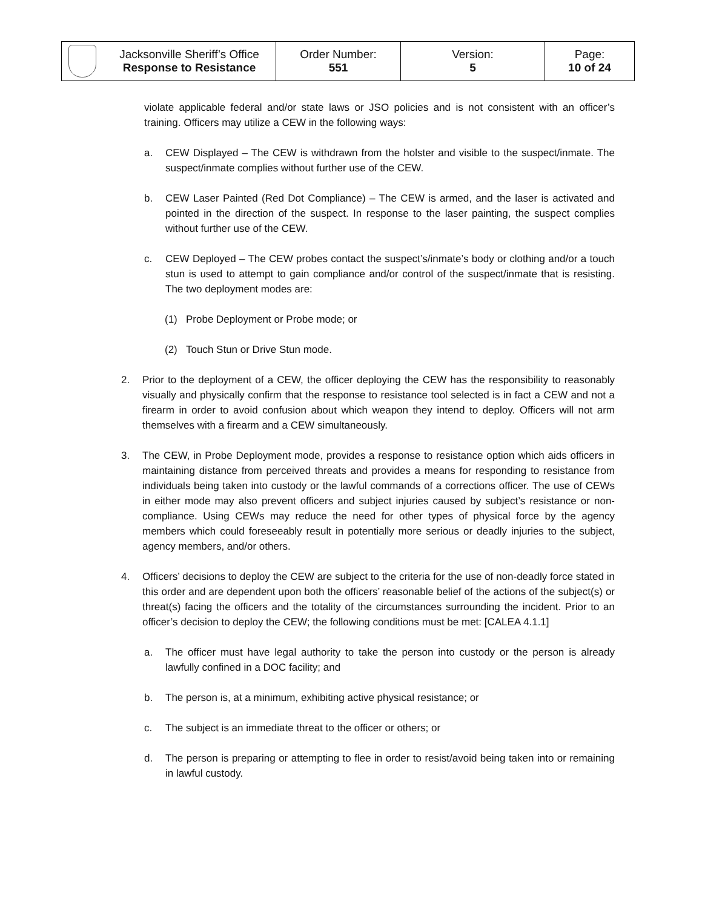| | Jacksonville Sheriff’s Office Response to Resistance | Order Number: 551 | Version: 5 | Page: 10 of 24 |
violate applicable federal and/or state laws or JSO policies and is not consistent with an officer’s training. Officers may utilize a CEW in the following ways:
a. CEW Displayed – The CEW is withdrawn from the holster and visible to the suspect/inmate. The suspect/inmate complies without further use of the CEW.
b. CEW Laser Painted (Red Dot Compliance) – The CEW is armed, and the laser is activated and pointed in the direction of the suspect. In response to the laser painting, the suspect complies without further use of the CEW.
c. CEW Deployed – The CEW probes contact the suspect’s/inmate’s body or clothing and/or a touch stun is used to attempt to gain compliance and/or control of the suspect/inmate that is resisting. The two deployment modes are:
(1) Probe Deployment or Probe mode; or
(2) Touch Stun or Drive Stun mode.
2. Prior to the deployment of a CEW, the officer deploying the CEW has the responsibility to reasonably visually and physically confirm that the response to resistance tool selected is in fact a CEW and not a firearm in order to avoid confusion about which weapon they intend to deploy. Officers will not arm themselves with a firearm and a CEW simultaneously.
3. The CEW, in Probe Deployment mode, provides a response to resistance option which aids officers in maintaining distance from perceived threats and provides a means for responding to resistance from individuals being taken into custody or the lawful commands of a corrections officer. The use of CEWs in either mode may also prevent officers and subject injuries caused by subject’s resistance or non-compliance. Using CEWs may reduce the need for other types of physical force by the agency members which could foreseeably result in potentially more serious or deadly injuries to the subject, agency members, and/or others.
4. Officers’ decisions to deploy the CEW are subject to the criteria for the use of non-deadly force stated in this order and are dependent upon both the officers’ reasonable belief of the actions of the subject(s) or threat(s) facing the officers and the totality of the circumstances surrounding the incident. Prior to an officer’s decision to deploy the CEW; the following conditions must be met: [CALEA 4.1.1]
a. The officer must have legal authority to take the person into custody or the person is already lawfully confined in a DOC facility; and
b. The person is, at a minimum, exhibiting active physical resistance; or
c. The subject is an immediate threat to the officer or others; or
d. The person is preparing or attempting to flee in order to resist/avoid being taken into or remaining in lawful custody.